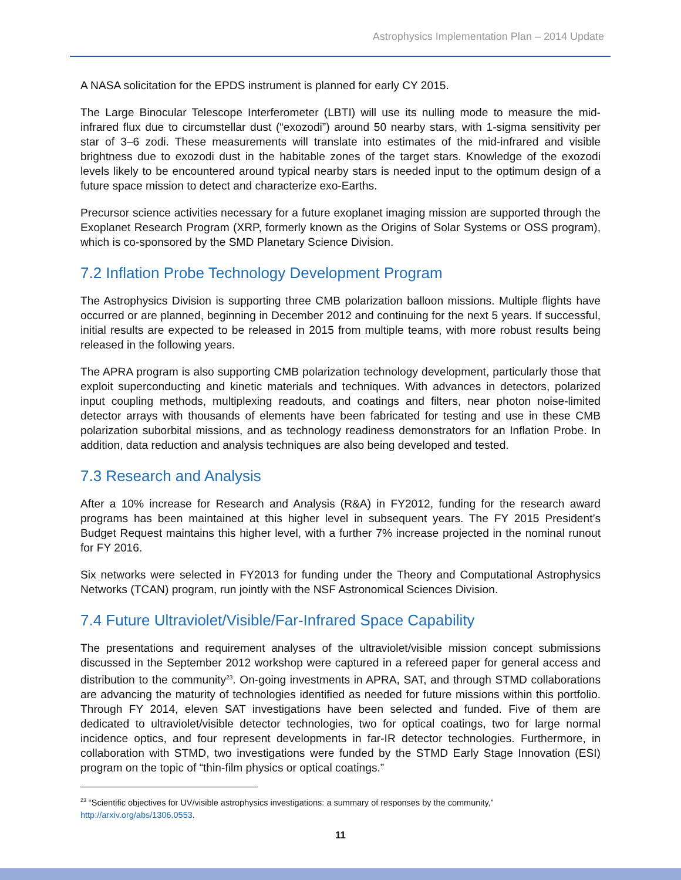Astrophysics Implementation Plan – 2014 Update
A NASA solicitation for the EPDS instrument is planned for early CY 2015.
The Large Binocular Telescope Interferometer (LBTI) will use its nulling mode to measure the mid-infrared flux due to circumstellar dust (“exozodi”) around 50 nearby stars, with 1-sigma sensitivity per star of 3–6 zodi. These measurements will translate into estimates of the mid-infrared and visible brightness due to exozodi dust in the habitable zones of the target stars. Knowledge of the exozodi levels likely to be encountered around typical nearby stars is needed input to the optimum design of a future space mission to detect and characterize exo-Earths.
Precursor science activities necessary for a future exoplanet imaging mission are supported through the Exoplanet Research Program (XRP, formerly known as the Origins of Solar Systems or OSS program), which is co-sponsored by the SMD Planetary Science Division.
7.2 Inflation Probe Technology Development Program
The Astrophysics Division is supporting three CMB polarization balloon missions. Multiple flights have occurred or are planned, beginning in December 2012 and continuing for the next 5 years. If successful, initial results are expected to be released in 2015 from multiple teams, with more robust results being released in the following years.
The APRA program is also supporting CMB polarization technology development, particularly those that exploit superconducting and kinetic materials and techniques. With advances in detectors, polarized input coupling methods, multiplexing readouts, and coatings and filters, near photon noise-limited detector arrays with thousands of elements have been fabricated for testing and use in these CMB polarization suborbital missions, and as technology readiness demonstrators for an Inflation Probe. In addition, data reduction and analysis techniques are also being developed and tested.
7.3 Research and Analysis
After a 10% increase for Research and Analysis (R&A) in FY2012, funding for the research award programs has been maintained at this higher level in subsequent years. The FY 2015 President’s Budget Request maintains this higher level, with a further 7% increase projected in the nominal runout for FY 2016.
Six networks were selected in FY2013 for funding under the Theory and Computational Astrophysics Networks (TCAN) program, run jointly with the NSF Astronomical Sciences Division.
7.4 Future Ultraviolet/Visible/Far-Infrared Space Capability
The presentations and requirement analyses of the ultraviolet/visible mission concept submissions discussed in the September 2012 workshop were captured in a refereed paper for general access and distribution to the community<sup>23</sup>. On-going investments in APRA, SAT, and through STMD collaborations are advancing the maturity of technologies identified as needed for future missions within this portfolio. Through FY 2014, eleven SAT investigations have been selected and funded. Five of them are dedicated to ultraviolet/visible detector technologies, two for optical coatings, two for large normal incidence optics, and four represent developments in far-IR detector technologies. Furthermore, in collaboration with STMD, two investigations were funded by the STMD Early Stage Innovation (ESI) program on the topic of “thin-film physics or optical coatings.”
<sup>23</sup> “Scientific objectives for UV/visible astrophysics investigations: a summary of responses by the community,” http://arxiv.org/abs/1306.0553.
11